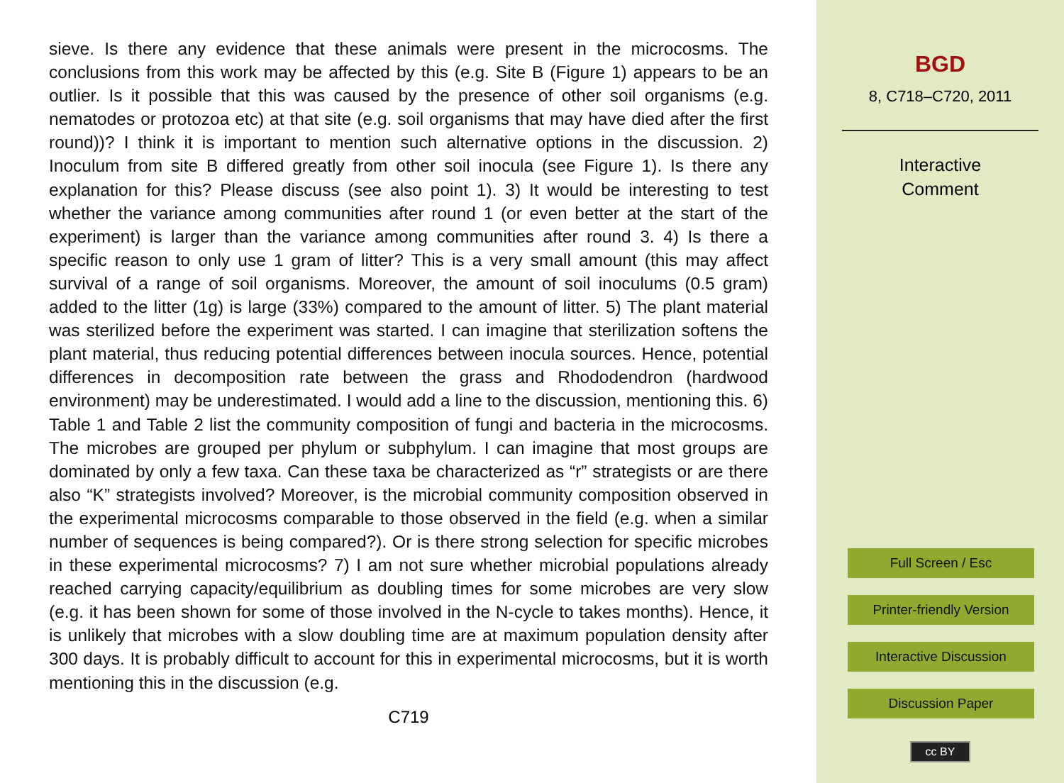sieve. Is there any evidence that these animals were present in the microcosms. The conclusions from this work may be affected by this (e.g. Site B (Figure 1) appears to be an outlier. Is it possible that this was caused by the presence of other soil organisms (e.g. nematodes or protozoa etc) at that site (e.g. soil organisms that may have died after the first round))? I think it is important to mention such alternative options in the discussion. 2) Inoculum from site B differed greatly from other soil inocula (see Figure 1). Is there any explanation for this? Please discuss (see also point 1). 3) It would be interesting to test whether the variance among communities after round 1 (or even better at the start of the experiment) is larger than the variance among communities after round 3. 4) Is there a specific reason to only use 1 gram of litter? This is a very small amount (this may affect survival of a range of soil organisms. Moreover, the amount of soil inoculums (0.5 gram) added to the litter (1g) is large (33%) compared to the amount of litter. 5) The plant material was sterilized before the experiment was started. I can imagine that sterilization softens the plant material, thus reducing potential differences between inocula sources. Hence, potential differences in decomposition rate between the grass and Rhododendron (hardwood environment) may be underestimated. I would add a line to the discussion, mentioning this. 6) Table 1 and Table 2 list the community composition of fungi and bacteria in the microcosms. The microbes are grouped per phylum or subphylum. I can imagine that most groups are dominated by only a few taxa. Can these taxa be characterized as “r” strategists or are there also “K” strategists involved? Moreover, is the microbial community composition observed in the experimental microcosms comparable to those observed in the field (e.g. when a similar number of sequences is being compared?). Or is there strong selection for specific microbes in these experimental microcosms? 7) I am not sure whether microbial populations already reached carrying capacity/equilibrium as doubling times for some microbes are very slow (e.g. it has been shown for some of those involved in the N-cycle to takes months). Hence, it is unlikely that microbes with a slow doubling time are at maximum population density after 300 days. It is probably difficult to account for this in experimental microcosms, but it is worth mentioning this in the discussion (e.g.
C719
BGD
8, C718–C720, 2011
Interactive
Comment
Full Screen / Esc
Printer-friendly Version
Interactive Discussion
Discussion Paper
cc BY